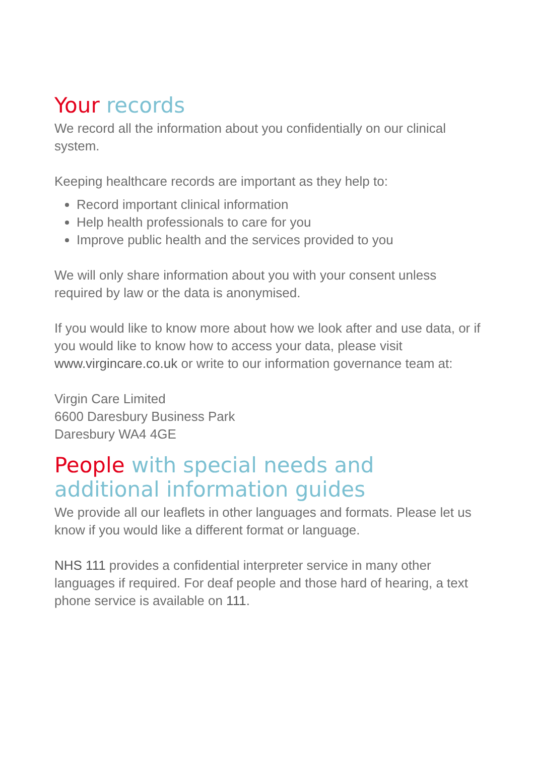Your records
We record all the information about you confidentially on our clinical system.
Keeping healthcare records are important as they help to:
Record important clinical information
Help health professionals to care for you
Improve public health and the services provided to you
We will only share information about you with your consent unless required by law or the data is anonymised.
If you would like to know more about how we look after and use data, or if you would like to know how to access your data, please visit www.virgincare.co.uk or write to our information governance team at:
Virgin Care Limited
6600 Daresbury Business Park
Daresbury WA4 4GE
People with special needs and additional information guides
We provide all our leaflets in other languages and formats. Please let us know if you would like a different format or language.
NHS 111 provides a confidential interpreter service in many other languages if required. For deaf people and those hard of hearing, a text phone service is available on 111.